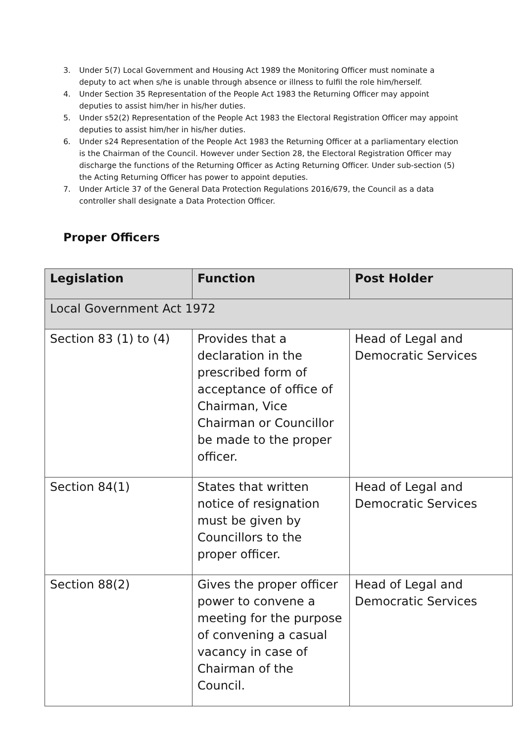3. Under 5(7) Local Government and Housing Act 1989 the Monitoring Officer must nominate a deputy to act when s/he is unable through absence or illness to fulfil the role him/herself.
4. Under Section 35 Representation of the People Act 1983 the Returning Officer may appoint deputies to assist him/her in his/her duties.
5. Under s52(2) Representation of the People Act 1983 the Electoral Registration Officer may appoint deputies to assist him/her in his/her duties.
6. Under s24 Representation of the People Act 1983 the Returning Officer at a parliamentary election is the Chairman of the Council. However under Section 28, the Electoral Registration Officer may discharge the functions of the Returning Officer as Acting Returning Officer. Under sub-section (5) the Acting Returning Officer has power to appoint deputies.
7. Under Article 37 of the General Data Protection Regulations 2016/679, the Council as a data controller shall designate a Data Protection Officer.
Proper Officers
| Legislation | Function | Post Holder |
| --- | --- | --- |
| Local Government Act 1972 | | |
| Section 83 (1) to (4) | Provides that a declaration in the prescribed form of acceptance of office of Chairman, Vice Chairman or Councillor be made to the proper officer. | Head of Legal and Democratic Services |
| Section 84(1) | States that written notice of resignation must be given by Councillors to the proper officer. | Head of Legal and Democratic Services |
| Section 88(2) | Gives the proper officer power to convene a meeting for the purpose of convening a casual vacancy in case of Chairman of the Council. | Head of Legal and Democratic Services |